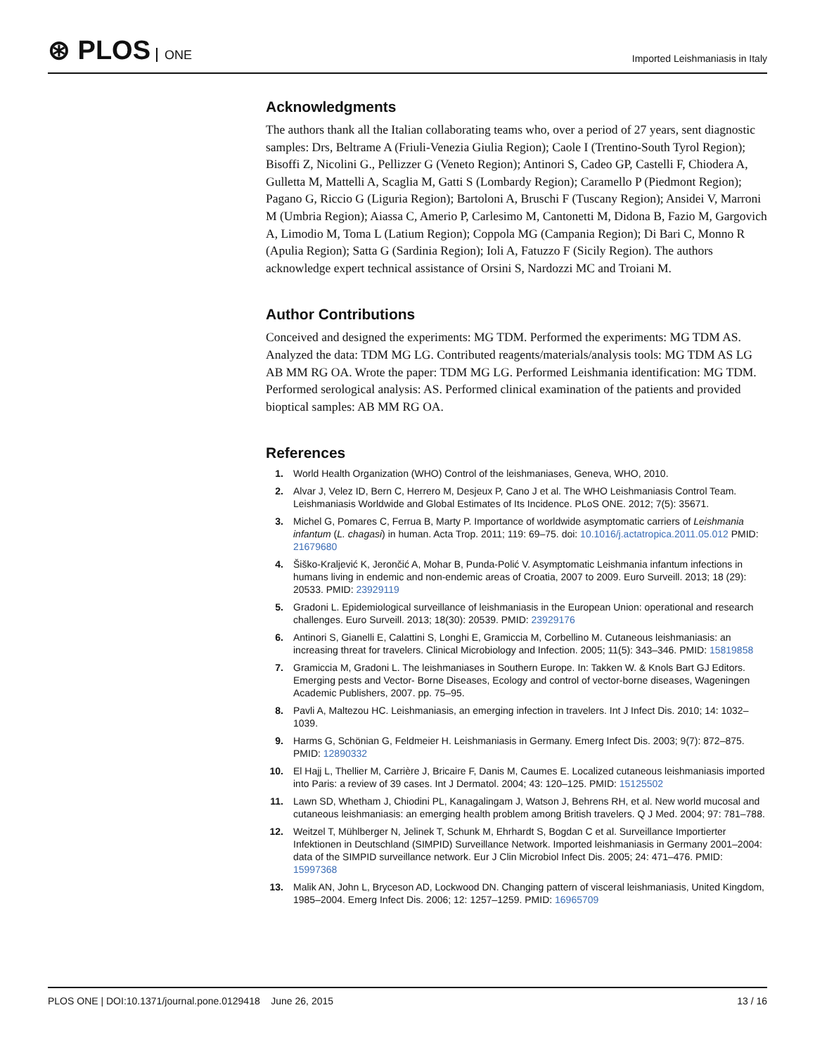⊛ PLOS ONE
Imported Leishmaniasis in Italy
Acknowledgments
The authors thank all the Italian collaborating teams who, over a period of 27 years, sent diagnostic samples: Drs, Beltrame A (Friuli-Venezia Giulia Region); Caole I (Trentino-South Tyrol Region); Bisoffi Z, Nicolini G., Pellizzer G (Veneto Region); Antinori S, Cadeo GP, Castelli F, Chiodera A, Gulletta M, Mattelli A, Scaglia M, Gatti S (Lombardy Region); Caramello P (Piedmont Region); Pagano G, Riccio G (Liguria Region); Bartoloni A, Bruschi F (Tuscany Region); Ansidei V, Marroni M (Umbria Region); Aiassa C, Amerio P, Carlesimo M, Cantonetti M, Didona B, Fazio M, Gargovich A, Limodio M, Toma L (Latium Region); Coppola MG (Campania Region); Di Bari C, Monno R (Apulia Region); Satta G (Sardinia Region); Ioli A, Fatuzzo F (Sicily Region). The authors acknowledge expert technical assistance of Orsini S, Nardozzi MC and Troiani M.
Author Contributions
Conceived and designed the experiments: MG TDM. Performed the experiments: MG TDM AS. Analyzed the data: TDM MG LG. Contributed reagents/materials/analysis tools: MG TDM AS LG AB MM RG OA. Wrote the paper: TDM MG LG. Performed Leishmania identification: MG TDM. Performed serological analysis: AS. Performed clinical examination of the patients and provided bioptical samples: AB MM RG OA.
References
1. World Health Organization (WHO) Control of the leishmaniases, Geneva, WHO, 2010.
2. Alvar J, Velez ID, Bern C, Herrero M, Desjeux P, Cano J et al. The WHO Leishmaniasis Control Team. Leishmaniasis Worldwide and Global Estimates of Its Incidence. PLoS ONE. 2012; 7(5): 35671.
3. Michel G, Pomares C, Ferrua B, Marty P. Importance of worldwide asymptomatic carriers of Leishmania infantum (L. chagasi) in human. Acta Trop. 2011; 119: 69–75. doi: 10.1016/j.actatropica.2011.05.012 PMID: 21679680
4. Šiško-Kraljević K, Jerončić A, Mohar B, Punda-Polić V. Asymptomatic Leishmania infantum infections in humans living in endemic and non-endemic areas of Croatia, 2007 to 2009. Euro Surveill. 2013; 18 (29): 20533. PMID: 23929119
5. Gradoni L. Epidemiological surveillance of leishmaniasis in the European Union: operational and research challenges. Euro Surveill. 2013; 18(30): 20539. PMID: 23929176
6. Antinori S, Gianelli E, Calattini S, Longhi E, Gramiccia M, Corbellino M. Cutaneous leishmaniasis: an increasing threat for travelers. Clinical Microbiology and Infection. 2005; 11(5): 343–346. PMID: 15819858
7. Gramiccia M, Gradoni L. The leishmaniases in Southern Europe. In: Takken W. & Knols Bart GJ Editors. Emerging pests and Vector- Borne Diseases, Ecology and control of vector-borne diseases, Wageningen Academic Publishers, 2007. pp. 75–95.
8. Pavli A, Maltezou HC. Leishmaniasis, an emerging infection in travelers. Int J Infect Dis. 2010; 14: 1032–1039.
9. Harms G, Schönian G, Feldmeier H. Leishmaniasis in Germany. Emerg Infect Dis. 2003; 9(7): 872–875. PMID: 12890332
10. El Hajj L, Thellier M, Carrière J, Bricaire F, Danis M, Caumes E. Localized cutaneous leishmaniasis imported into Paris: a review of 39 cases. Int J Dermatol. 2004; 43: 120–125. PMID: 15125502
11. Lawn SD, Whetham J, Chiodini PL, Kanagalingam J, Watson J, Behrens RH, et al. New world mucosal and cutaneous leishmaniasis: an emerging health problem among British travelers. Q J Med. 2004; 97: 781–788.
12. Weitzel T, Mühlberger N, Jelinek T, Schunk M, Ehrhardt S, Bogdan C et al. Surveillance Importierter Infektionen in Deutschland (SIMPID) Surveillance Network. Imported leishmaniasis in Germany 2001–2004: data of the SIMPID surveillance network. Eur J Clin Microbiol Infect Dis. 2005; 24: 471–476. PMID: 15997368
13. Malik AN, John L, Bryceson AD, Lockwood DN. Changing pattern of visceral leishmaniasis, United Kingdom, 1985–2004. Emerg Infect Dis. 2006; 12: 1257–1259. PMID: 16965709
PLOS ONE | DOI:10.1371/journal.pone.0129418 June 26, 2015
13 / 16